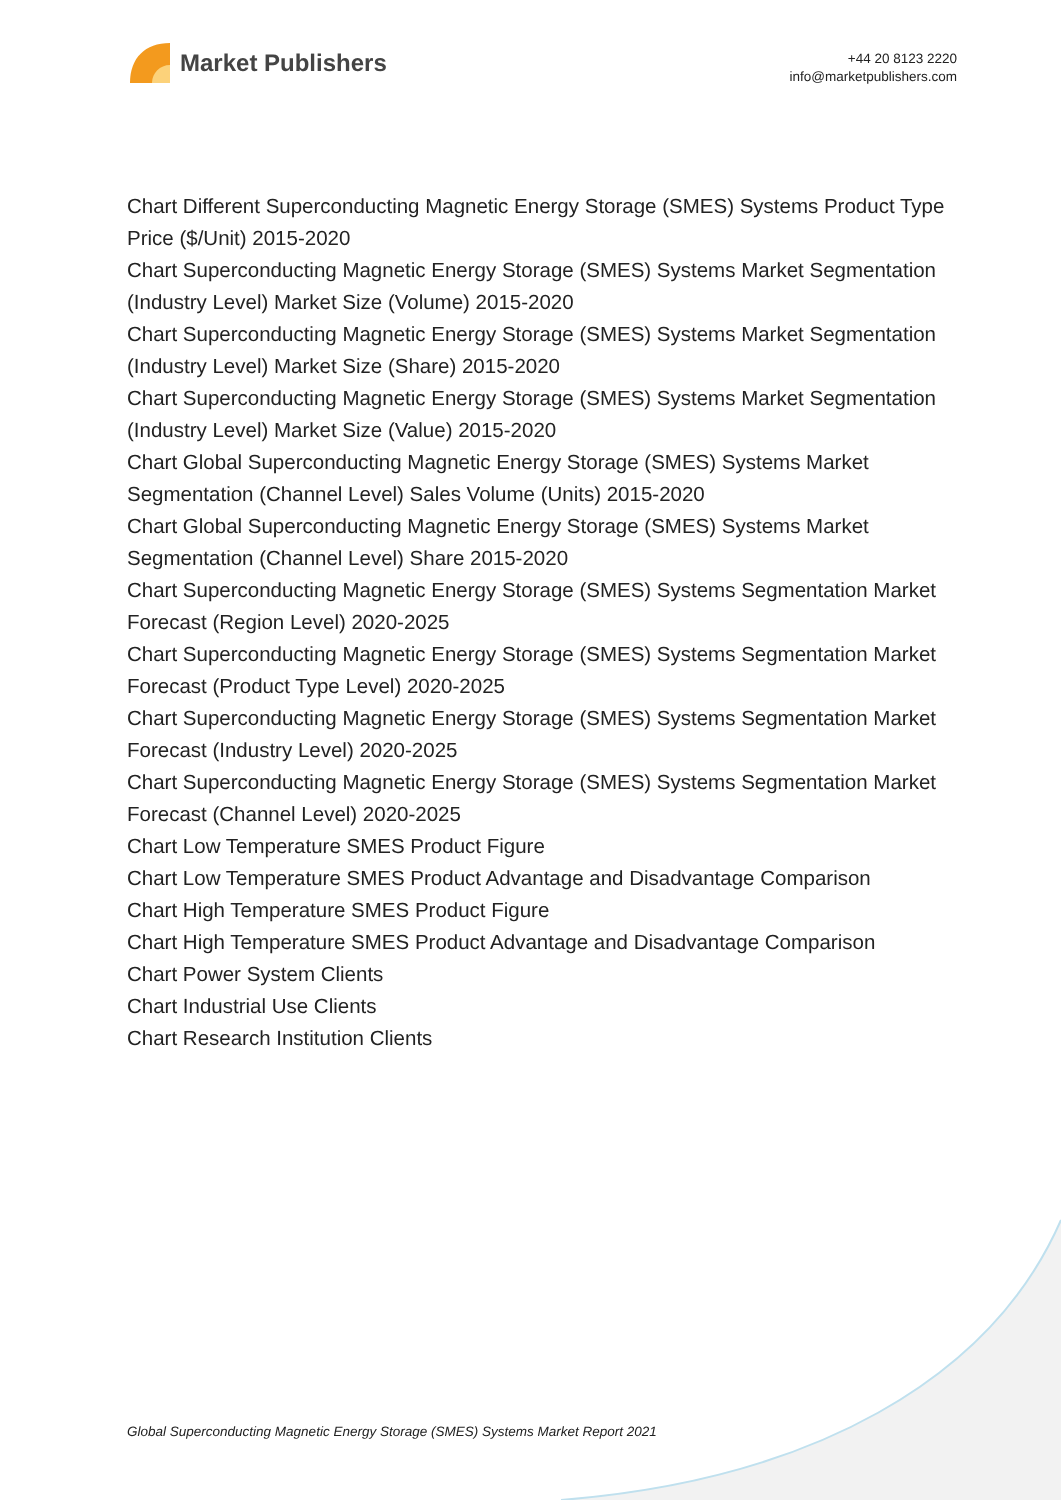Market Publishers
+44 20 8123 2220
info@marketpublishers.com
Chart Different Superconducting Magnetic Energy Storage (SMES) Systems Product Type Price ($/Unit) 2015-2020
Chart Superconducting Magnetic Energy Storage (SMES) Systems Market Segmentation (Industry Level) Market Size (Volume) 2015-2020
Chart Superconducting Magnetic Energy Storage (SMES) Systems Market Segmentation (Industry Level) Market Size (Share) 2015-2020
Chart Superconducting Magnetic Energy Storage (SMES) Systems Market Segmentation (Industry Level) Market Size (Value) 2015-2020
Chart Global Superconducting Magnetic Energy Storage (SMES) Systems Market Segmentation (Channel Level) Sales Volume (Units) 2015-2020
Chart Global Superconducting Magnetic Energy Storage (SMES) Systems Market Segmentation (Channel Level) Share 2015-2020
Chart Superconducting Magnetic Energy Storage (SMES) Systems Segmentation Market Forecast (Region Level) 2020-2025
Chart Superconducting Magnetic Energy Storage (SMES) Systems Segmentation Market Forecast (Product Type Level) 2020-2025
Chart Superconducting Magnetic Energy Storage (SMES) Systems Segmentation Market Forecast (Industry Level) 2020-2025
Chart Superconducting Magnetic Energy Storage (SMES) Systems Segmentation Market Forecast (Channel Level) 2020-2025
Chart Low Temperature SMES Product Figure
Chart Low Temperature SMES Product Advantage and Disadvantage Comparison
Chart High Temperature SMES Product Figure
Chart High Temperature SMES Product Advantage and Disadvantage Comparison
Chart Power System Clients
Chart Industrial Use Clients
Chart Research Institution Clients
Global Superconducting Magnetic Energy Storage (SMES) Systems Market Report 2021